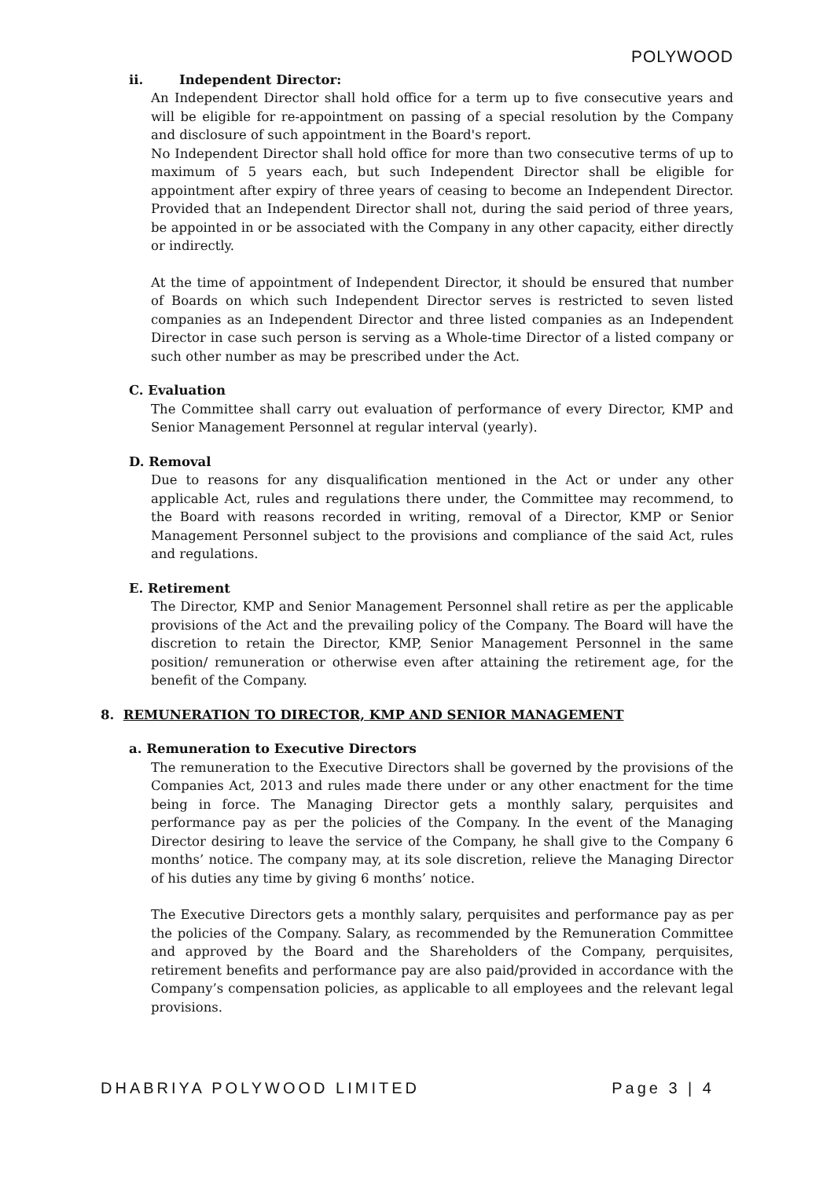POLYWOOD
ii. Independent Director:
An Independent Director shall hold office for a term up to five consecutive years and will be eligible for re-appointment on passing of a special resolution by the Company and disclosure of such appointment in the Board's report.
No Independent Director shall hold office for more than two consecutive terms of up to maximum of 5 years each, but such Independent Director shall be eligible for appointment after expiry of three years of ceasing to become an Independent Director. Provided that an Independent Director shall not, during the said period of three years, be appointed in or be associated with the Company in any other capacity, either directly or indirectly.
At the time of appointment of Independent Director, it should be ensured that number of Boards on which such Independent Director serves is restricted to seven listed companies as an Independent Director and three listed companies as an Independent Director in case such person is serving as a Whole-time Director of a listed company or such other number as may be prescribed under the Act.
C. Evaluation
The Committee shall carry out evaluation of performance of every Director, KMP and Senior Management Personnel at regular interval (yearly).
D. Removal
Due to reasons for any disqualification mentioned in the Act or under any other applicable Act, rules and regulations there under, the Committee may recommend, to the Board with reasons recorded in writing, removal of a Director, KMP or Senior Management Personnel subject to the provisions and compliance of the said Act, rules and regulations.
E. Retirement
The Director, KMP and Senior Management Personnel shall retire as per the applicable provisions of the Act and the prevailing policy of the Company. The Board will have the discretion to retain the Director, KMP, Senior Management Personnel in the same position/ remuneration or otherwise even after attaining the retirement age, for the benefit of the Company.
8. REMUNERATION TO DIRECTOR, KMP AND SENIOR MANAGEMENT
a. Remuneration to Executive Directors
The remuneration to the Executive Directors shall be governed by the provisions of the Companies Act, 2013 and rules made there under or any other enactment for the time being in force. The Managing Director gets a monthly salary, perquisites and performance pay as per the policies of the Company. In the event of the Managing Director desiring to leave the service of the Company, he shall give to the Company 6 months’ notice. The company may, at its sole discretion, relieve the Managing Director of his duties any time by giving 6 months’ notice.
The Executive Directors gets a monthly salary, perquisites and performance pay as per the policies of the Company. Salary, as recommended by the Remuneration Committee and approved by the Board and the Shareholders of the Company, perquisites, retirement benefits and performance pay are also paid/provided in accordance with the Company’s compensation policies, as applicable to all employees and the relevant legal provisions.
DHABRIYA POLYWOOD LIMITED Page 3 | 4